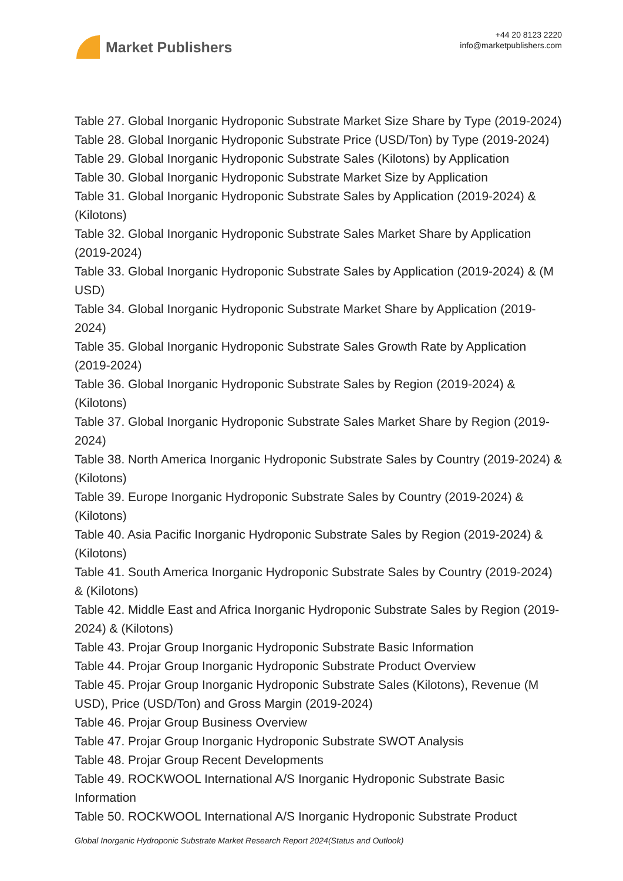Market Publishers
+44 20 8123 2220
info@marketpublishers.com
Table 27. Global Inorganic Hydroponic Substrate Market Size Share by Type (2019-2024)
Table 28. Global Inorganic Hydroponic Substrate Price (USD/Ton) by Type (2019-2024)
Table 29. Global Inorganic Hydroponic Substrate Sales (Kilotons) by Application
Table 30. Global Inorganic Hydroponic Substrate Market Size by Application
Table 31. Global Inorganic Hydroponic Substrate Sales by Application (2019-2024) & (Kilotons)
Table 32. Global Inorganic Hydroponic Substrate Sales Market Share by Application (2019-2024)
Table 33. Global Inorganic Hydroponic Substrate Sales by Application (2019-2024) & (M USD)
Table 34. Global Inorganic Hydroponic Substrate Market Share by Application (2019-2024)
Table 35. Global Inorganic Hydroponic Substrate Sales Growth Rate by Application (2019-2024)
Table 36. Global Inorganic Hydroponic Substrate Sales by Region (2019-2024) & (Kilotons)
Table 37. Global Inorganic Hydroponic Substrate Sales Market Share by Region (2019-2024)
Table 38. North America Inorganic Hydroponic Substrate Sales by Country (2019-2024) & (Kilotons)
Table 39. Europe Inorganic Hydroponic Substrate Sales by Country (2019-2024) & (Kilotons)
Table 40. Asia Pacific Inorganic Hydroponic Substrate Sales by Region (2019-2024) & (Kilotons)
Table 41. South America Inorganic Hydroponic Substrate Sales by Country (2019-2024) & (Kilotons)
Table 42. Middle East and Africa Inorganic Hydroponic Substrate Sales by Region (2019-2024) & (Kilotons)
Table 43. Projar Group Inorganic Hydroponic Substrate Basic Information
Table 44. Projar Group Inorganic Hydroponic Substrate Product Overview
Table 45. Projar Group Inorganic Hydroponic Substrate Sales (Kilotons), Revenue (M USD), Price (USD/Ton) and Gross Margin (2019-2024)
Table 46. Projar Group Business Overview
Table 47. Projar Group Inorganic Hydroponic Substrate SWOT Analysis
Table 48. Projar Group Recent Developments
Table 49. ROCKWOOL International A/S Inorganic Hydroponic Substrate Basic Information
Table 50. ROCKWOOL International A/S Inorganic Hydroponic Substrate Product
Global Inorganic Hydroponic Substrate Market Research Report 2024(Status and Outlook)